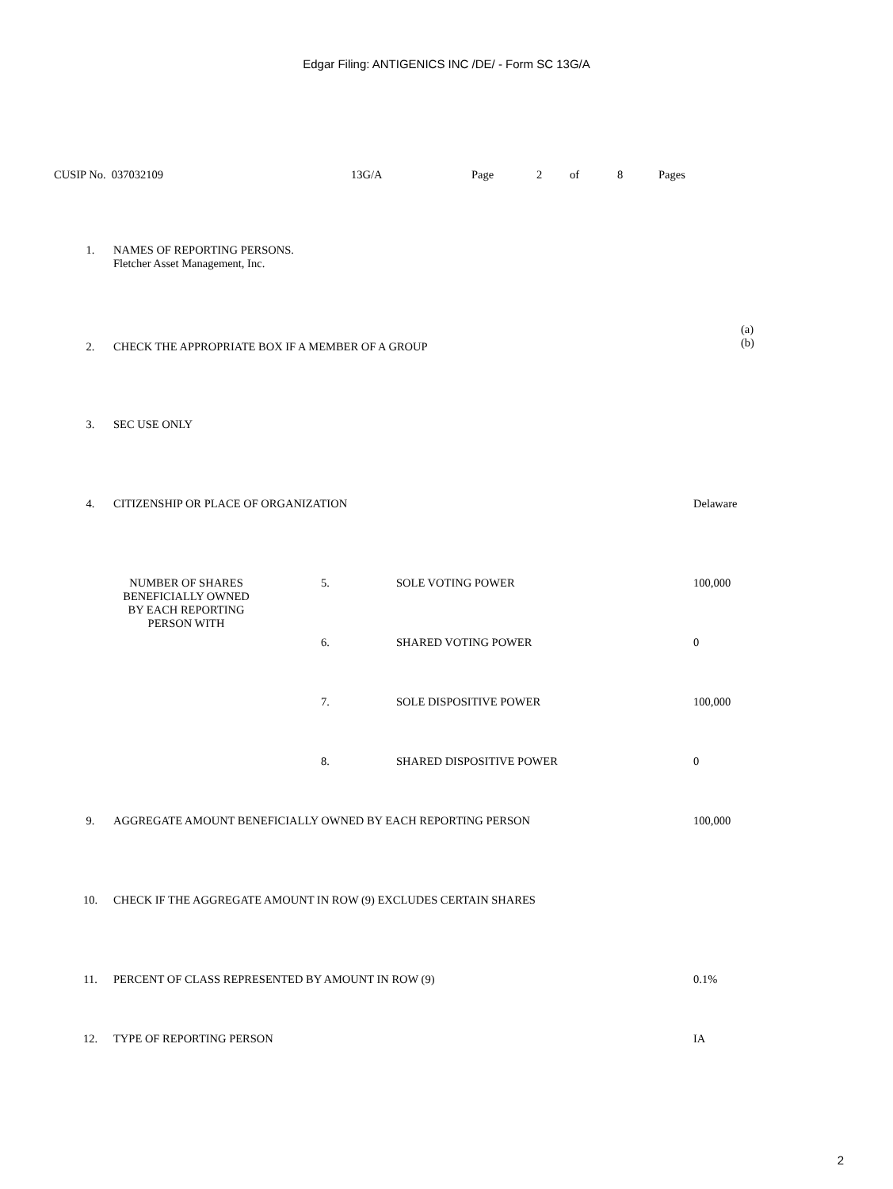Edgar Filing: ANTIGENICS INC /DE/ - Form SC 13G/A
CUSIP No. 037032109 13G/A Page 2 of 8 Pages
| 1. | NAMES OF REPORTING PERSONS. Fletcher Asset Management, Inc. | | | |
| 2. | CHECK THE APPROPRIATE BOX IF A MEMBER OF A GROUP | | | (a) (b) |
| 3. | SEC USE ONLY | | | |
| 4. | CITIZENSHIP OR PLACE OF ORGANIZATION | | | Delaware |
| NUMBER OF SHARES BENEFICIALLY OWNED BY EACH REPORTING PERSON WITH | | 5. | SOLE VOTING POWER | 100,000 |
| | | 6. | SHARED VOTING POWER | 0 |
| | | 7. | SOLE DISPOSITIVE POWER | 100,000 |
| | | 8. | SHARED DISPOSITIVE POWER | 0 |
| 9. | AGGREGATE AMOUNT BENEFICIALLY OWNED BY EACH REPORTING PERSON | | | 100,000 |
| 10. | CHECK IF THE AGGREGATE AMOUNT IN ROW (9) EXCLUDES CERTAIN SHARES | | | |
| 11. | PERCENT OF CLASS REPRESENTED BY AMOUNT IN ROW (9) | | | 0.1% |
| 12. | TYPE OF REPORTING PERSON | | | IA |
2